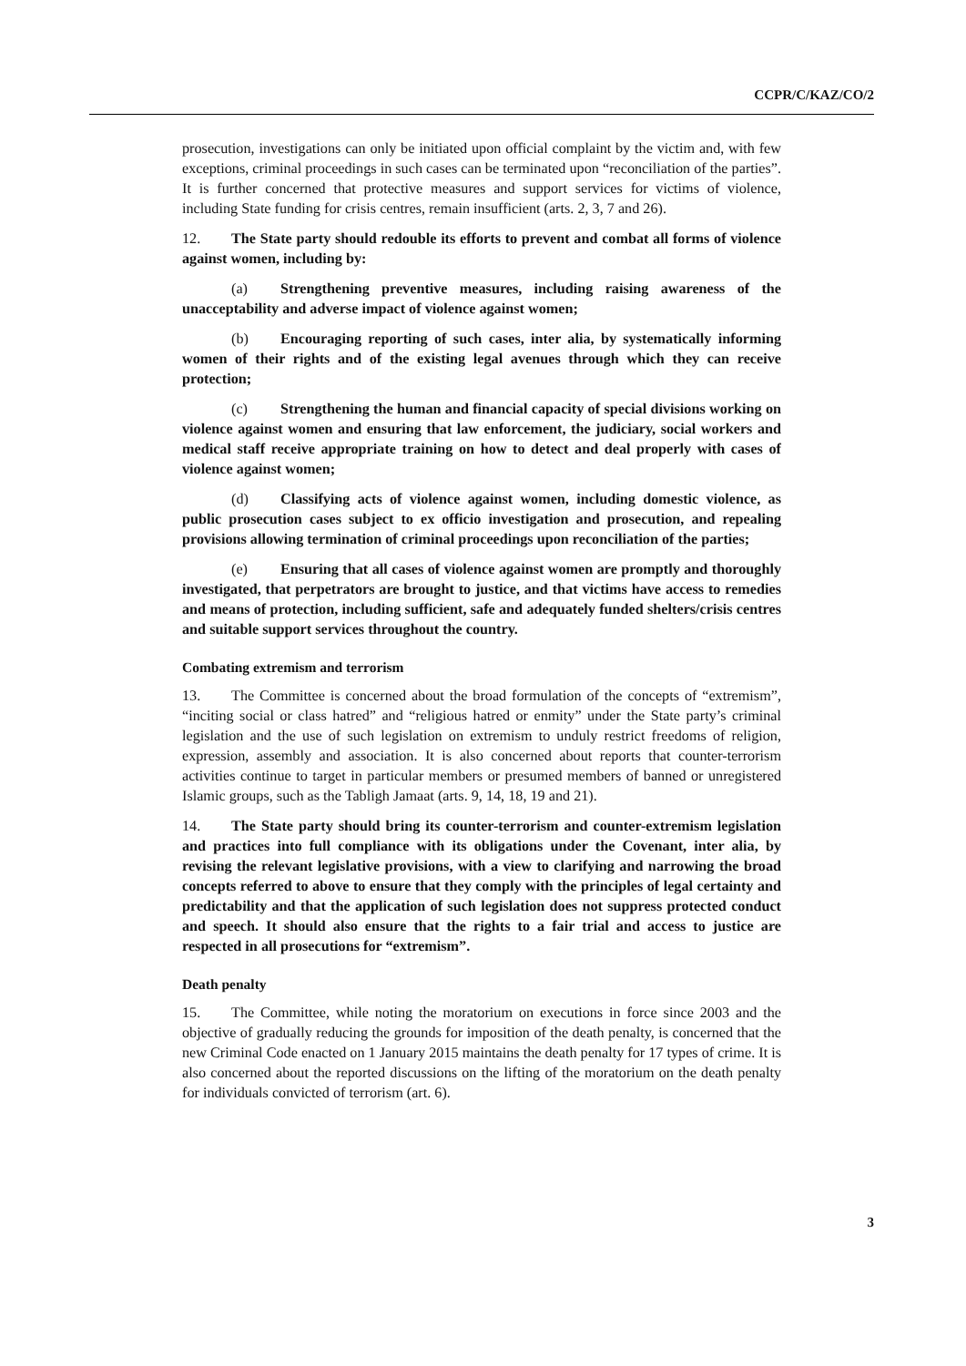CCPR/C/KAZ/CO/2
prosecution, investigations can only be initiated upon official complaint by the victim and, with few exceptions, criminal proceedings in such cases can be terminated upon “reconciliation of the parties”. It is further concerned that protective measures and support services for victims of violence, including State funding for crisis centres, remain insufficient (arts. 2, 3, 7 and 26).
12. The State party should redouble its efforts to prevent and combat all forms of violence against women, including by:
(a) Strengthening preventive measures, including raising awareness of the unacceptability and adverse impact of violence against women;
(b) Encouraging reporting of such cases, inter alia, by systematically informing women of their rights and of the existing legal avenues through which they can receive protection;
(c) Strengthening the human and financial capacity of special divisions working on violence against women and ensuring that law enforcement, the judiciary, social workers and medical staff receive appropriate training on how to detect and deal properly with cases of violence against women;
(d) Classifying acts of violence against women, including domestic violence, as public prosecution cases subject to ex officio investigation and prosecution, and repealing provisions allowing termination of criminal proceedings upon reconciliation of the parties;
(e) Ensuring that all cases of violence against women are promptly and thoroughly investigated, that perpetrators are brought to justice, and that victims have access to remedies and means of protection, including sufficient, safe and adequately funded shelters/crisis centres and suitable support services throughout the country.
Combating extremism and terrorism
13. The Committee is concerned about the broad formulation of the concepts of “extremism”, “inciting social or class hatred” and “religious hatred or enmity” under the State party’s criminal legislation and the use of such legislation on extremism to unduly restrict freedoms of religion, expression, assembly and association. It is also concerned about reports that counter-terrorism activities continue to target in particular members or presumed members of banned or unregistered Islamic groups, such as the Tabligh Jamaat (arts. 9, 14, 18, 19 and 21).
14. The State party should bring its counter-terrorism and counter-extremism legislation and practices into full compliance with its obligations under the Covenant, inter alia, by revising the relevant legislative provisions, with a view to clarifying and narrowing the broad concepts referred to above to ensure that they comply with the principles of legal certainty and predictability and that the application of such legislation does not suppress protected conduct and speech. It should also ensure that the rights to a fair trial and access to justice are respected in all prosecutions for “extremism”.
Death penalty
15. The Committee, while noting the moratorium on executions in force since 2003 and the objective of gradually reducing the grounds for imposition of the death penalty, is concerned that the new Criminal Code enacted on 1 January 2015 maintains the death penalty for 17 types of crime. It is also concerned about the reported discussions on the lifting of the moratorium on the death penalty for individuals convicted of terrorism (art. 6).
3